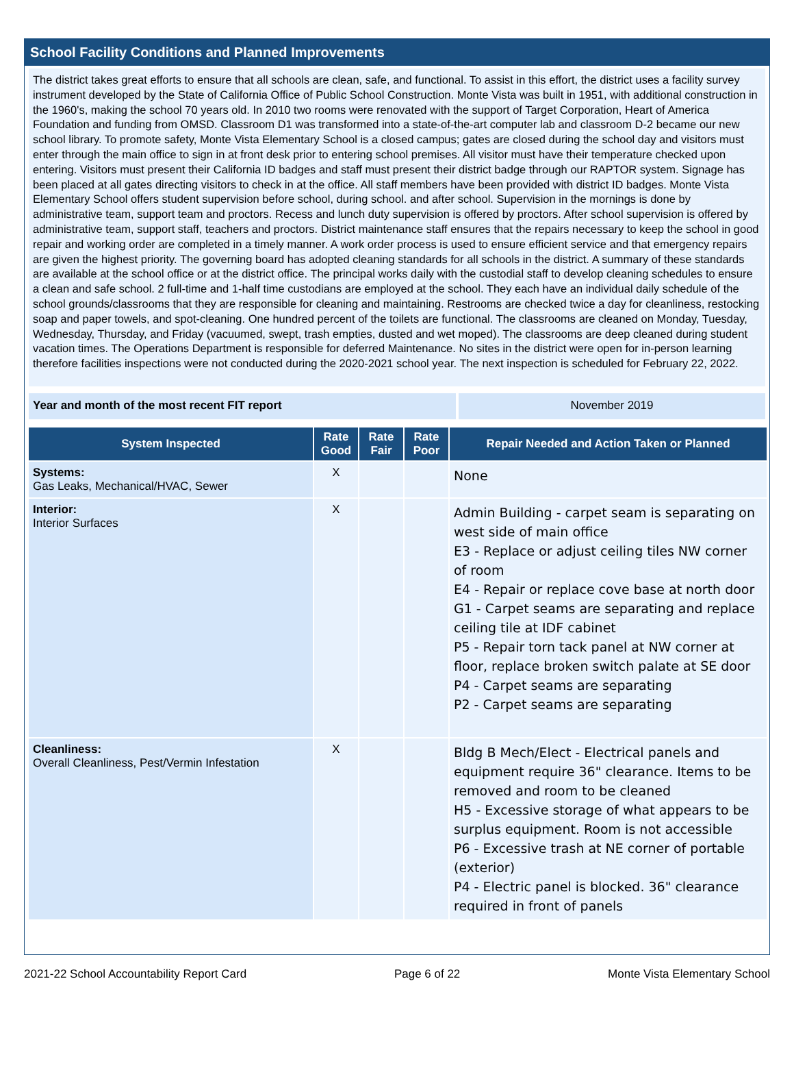School Facility Conditions and Planned Improvements
The district takes great efforts to ensure that all schools are clean, safe, and functional. To assist in this effort, the district uses a facility survey instrument developed by the State of California Office of Public School Construction. Monte Vista was built in 1951, with additional construction in the 1960's, making the school 70 years old. In 2010 two rooms were renovated with the support of Target Corporation, Heart of America Foundation and funding from OMSD. Classroom D1 was transformed into a state-of-the-art computer lab and classroom D-2 became our new school library. To promote safety, Monte Vista Elementary School is a closed campus; gates are closed during the school day and visitors must enter through the main office to sign in at front desk prior to entering school premises. All visitor must have their temperature checked upon entering. Visitors must present their California ID badges and staff must present their district badge through our RAPTOR system. Signage has been placed at all gates directing visitors to check in at the office. All staff members have been provided with district ID badges. Monte Vista Elementary School offers student supervision before school, during school. and after school. Supervision in the mornings is done by administrative team, support team and proctors. Recess and lunch duty supervision is offered by proctors. After school supervision is offered by administrative team, support staff, teachers and proctors. District maintenance staff ensures that the repairs necessary to keep the school in good repair and working order are completed in a timely manner. A work order process is used to ensure efficient service and that emergency repairs are given the highest priority. The governing board has adopted cleaning standards for all schools in the district. A summary of these standards are available at the school office or at the district office. The principal works daily with the custodial staff to develop cleaning schedules to ensure a clean and safe school. 2 full-time and 1-half time custodians are employed at the school. They each have an individual daily schedule of the school grounds/classrooms that they are responsible for cleaning and maintaining. Restrooms are checked twice a day for cleanliness, restocking soap and paper towels, and spot-cleaning. One hundred percent of the toilets are functional. The classrooms are cleaned on Monday, Tuesday, Wednesday, Thursday, and Friday (vacuumed, swept, trash empties, dusted and wet moped). The classrooms are deep cleaned during student vacation times. The Operations Department is responsible for deferred Maintenance. No sites in the district were open for in-person learning therefore facilities inspections were not conducted during the 2020-2021 school year. The next inspection is scheduled for February 22, 2022.
Year and month of the most recent FIT report November 2019
| System Inspected | Rate Good | Rate Fair | Rate Poor | Repair Needed and Action Taken or Planned |
| --- | --- | --- | --- | --- |
| Systems: Gas Leaks, Mechanical/HVAC, Sewer | X | | | None |
| Interior: Interior Surfaces | X | | | Admin Building - carpet seam is separating on west side of main office E3 - Replace or adjust ceiling tiles NW corner of room E4 - Repair or replace cove base at north door G1 - Carpet seams are separating and replace ceiling tile at IDF cabinet P5 - Repair torn tack panel at NW corner at floor, replace broken switch palate at SE door P4 - Carpet seams are separating P2 - Carpet seams are separating |
| Cleanliness: Overall Cleanliness, Pest/Vermin Infestation | X | | | Bldg B Mech/Elect - Electrical panels and equipment require 36" clearance. Items to be removed and room to be cleaned H5 - Excessive storage of what appears to be surplus equipment. Room is not accessible P6 - Excessive trash at NE corner of portable (exterior) P4 - Electric panel is blocked. 36" clearance required in front of panels |
2021-22 School Accountability Report Card Page 6 of 22 Monte Vista Elementary School